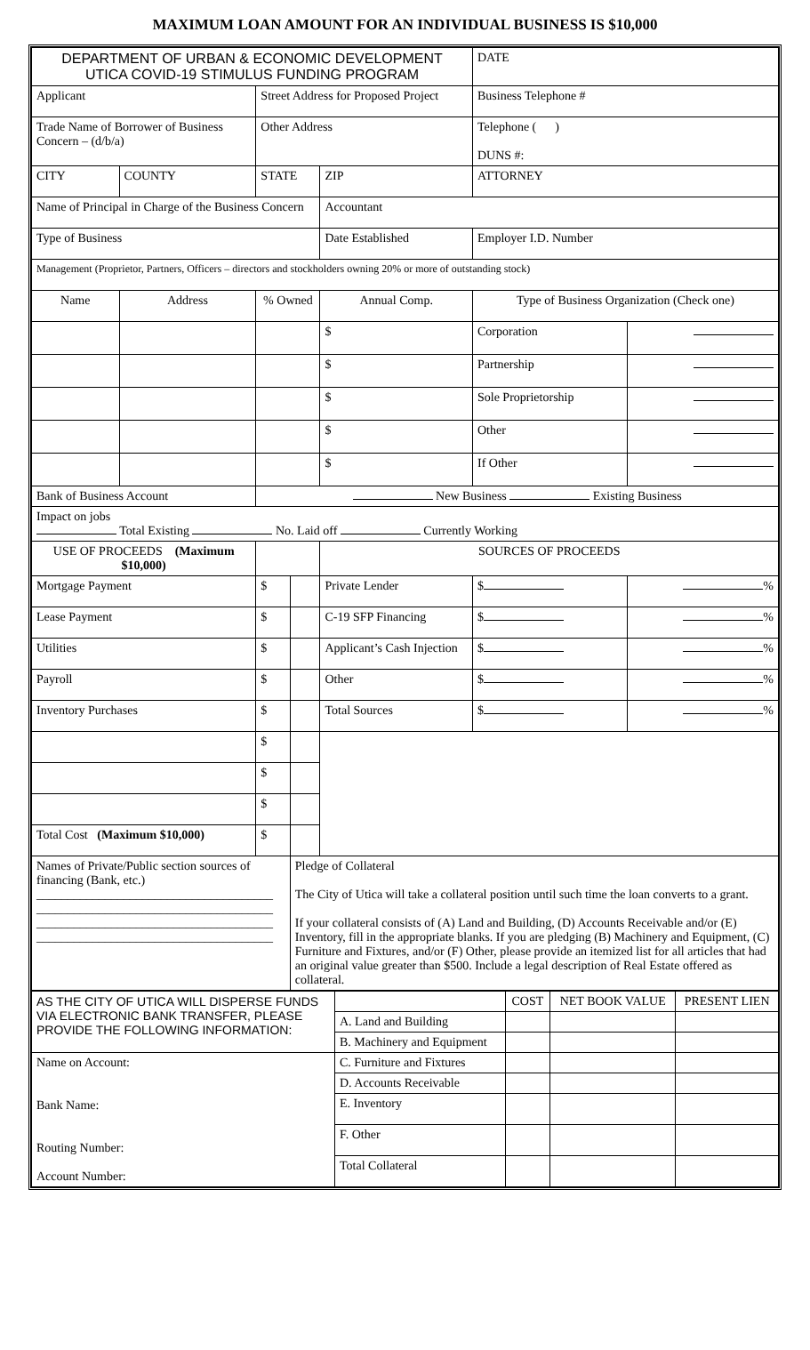MAXIMUM LOAN AMOUNT FOR AN INDIVIDUAL BUSINESS IS $10,000
| DEPARTMENT OF URBAN & ECONOMIC DEVELOPMENT UTICA COVID-19 STIMULUS FUNDING PROGRAM | | | | | DATE | |
| Applicant | | Street Address for Proposed Project | | | Business Telephone # | |
| Trade Name of Borrower of Business Concern – (d/b/a) | | Other Address | | | Telephone ( ) DUNS #: | |
| CITY | COUNTY | STATE | | ZIP | ATTORNEY | |
| Name of Principal in Charge of the Business Concern | | | | Accountant | | |
| Type of Business | | | | Date Established | Employer I.D. Number | |
| Management (Proprietor, Partners, Officers – directors and stockholders owning 20% or more of outstanding stock) | | | | | | |
| Name | Address | % Owned | | Annual Comp. | Type of Business Organization (Check one) | |
| | | | | $ | Corporation | |
| | | | | $ | Partnership | |
| | | | | $ | Sole Proprietorship | |
| | | | | $ | Other | |
| | | | | $ | If Other | |
| Bank of Business Account | | New Business Existing Business | | | | |
| Impact on jobs Total Existing No. Laid off Currently Working | | | | | | |
| USE OF PROCEEDS (Maximum $10,000) | | | | SOURCES OF PROCEEDS | | |
| Mortgage Payment | | $ | | Private Lender | $ | % |
| Lease Payment | | $ | | C-19 SFP Financing | $ | % |
| Utilities | | $ | | Applicant’s Cash Injection | $ | % |
| Payroll | | $ | | Other | $ | % |
| Inventory Purchases | | $ | | Total Sources | $ | % |
| | | $ | | | | |
| | | $ | | | | |
| | | $ | | | | |
| Total Cost (Maximum $10,000) | | $ | | | | |
| Names of Private/Public section sources of financing (Bank, etc.) ______________________________________ ______________________________________ ______________________________________ ______________________________________ | | | Pledge of Collateral The City of Utica will take a collateral position until such time the loan converts to a grant. If your collateral consists of (A) Land and Building, (D) Accounts Receivable and/or (E) Inventory, fill in the appropriate blanks. If you are pledging (B) Machinery and Equipment, (C) Furniture and Fixtures, and/or (F) Other, please provide an itemized list for all articles that had an original value greater than $500. Include a legal description of Real Estate offered as collateral. | | | |
| AS THE CITY OF UTICA WILL DISPERSE FUNDS VIA ELECTRONIC BANK TRANSFER, PLEASE PROVIDE THE FOLLOWING INFORMATION: | | COST | NET BOOK VALUE | PRESENT LIEN |
| | A. Land and Building | | | |
| | B. Machinery and Equipment | | | |
| Name on Account: Bank Name: Routing Number: Account Number: | C. Furniture and Fixtures | | | |
| | D. Accounts Receivable | | | |
| | E. Inventory | | | |
| | F. Other | | | |
| | Total Collateral | | | |